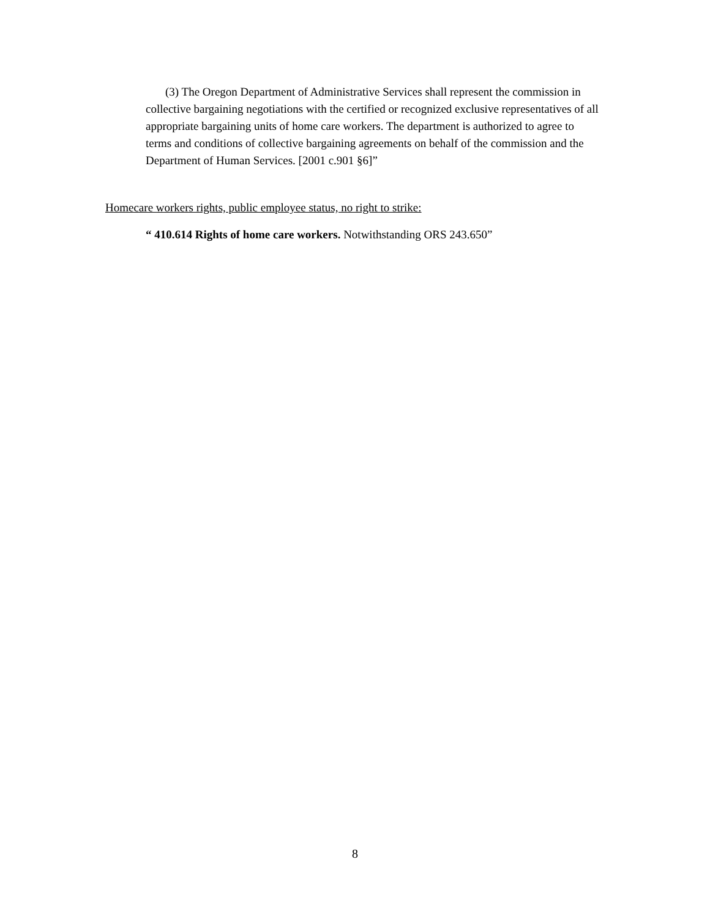(3) The Oregon Department of Administrative Services shall represent the commission in collective bargaining negotiations with the certified or recognized exclusive representatives of all appropriate bargaining units of home care workers. The department is authorized to agree to terms and conditions of collective bargaining agreements on behalf of the commission and the Department of Human Services. [2001 c.901 §6]”
Homecare workers rights, public employee status, no right to strike:
“ 410.614 Rights of home care workers. Notwithstanding ORS 243.650”
8